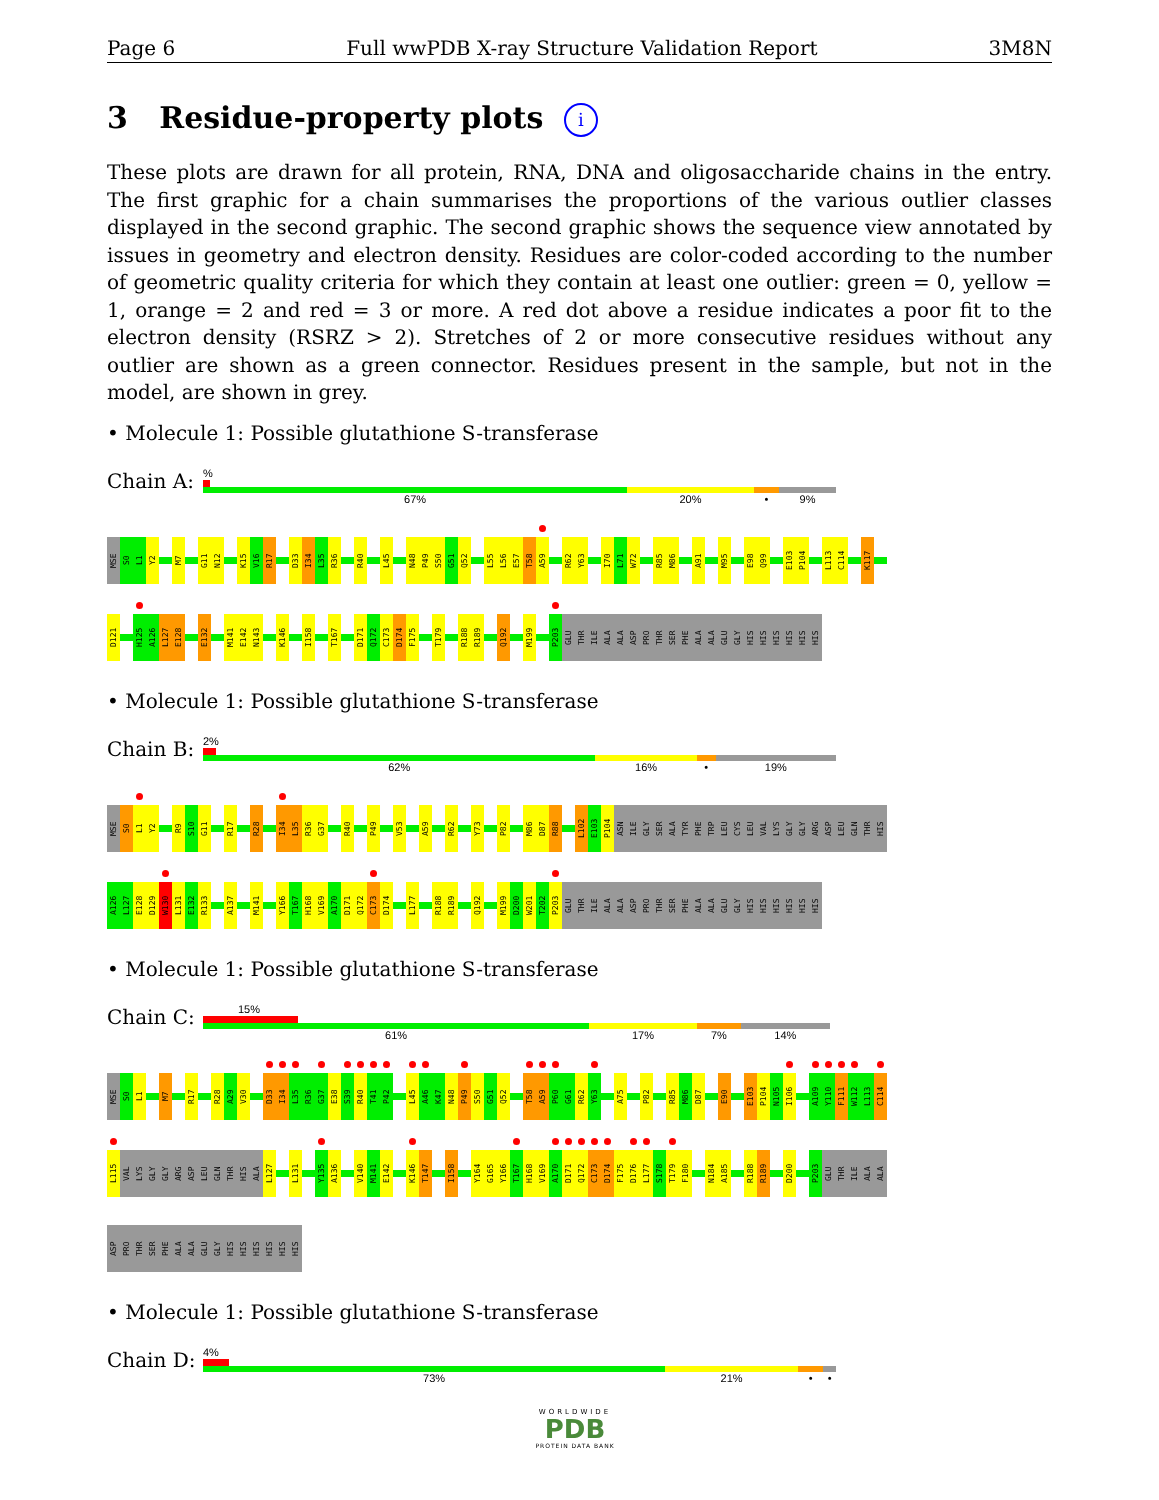Page 6 Full wwPDB X-ray Structure Validation Report 3M8N
3 Residue-property plots i
These plots are drawn for all protein, RNA, DNA and oligosaccharide chains in the entry. The first graphic for a chain summarises the proportions of the various outlier classes displayed in the second graphic. The second graphic shows the sequence view annotated by issues in geometry and electron density. Residues are color-coded according to the number of geometric quality criteria for which they contain at least one outlier: green = 0, yellow = 1, orange = 2 and red = 3 or more. A red dot above a residue indicates a poor fit to the electron density (RSRZ > 2). Stretches of 2 or more consecutive residues without any outlier are shown as a green connector. Residues present in the sample, but not in the model, are shown in grey.
• Molecule 1: Possible glutathione S-transferase
Chain A:
%
67% 20% • 9%
MSE S0 L1 Y2 M7 G11 N12 K15 V16 R17 D33 I34 L35 R36 R40 L45 N48 P49 S50 G51 Q52 L55 L56 E57 T58 A59 R62 Y63 I70 L71 W72 R85 M86 A91 M95 E98 Q99 E103 P104 L113 C114 K117
D121 H125 A126 L127 E128 E132 M141 E142 N143 K146 I158 T167 D171 Q172 C173 D174 F175 T179 R188 R189 Q192 M199 P203 GLU THR ILE ALA ALA ASP PRO THR SER PHE ALA ALA GLU GLY HIS HIS HIS HIS HIS HIS
• Molecule 1: Possible glutathione S-transferase
Chain B:
2%
62% 16% • 19%
MSE S0 L1 Y2 R9 S10 G11 R17 R28 I34 L35 R36 G37 R40 P49 V53 A59 R62 Y73 P82 M86 D87 R88 L102 E103 P104 ASN ILE GLY SER ALA TYR PHE TRP LEU CYS LEU VAL LYS GLY GLY ARG ASP LEU GLN THR HIS
A126 L127 E128 D129 W130 L131 E132 R133 A137 M141 Y166 T167 H168 V169 A170 D171 Q172 C173 D174 L177 R188 R189 Q192 M199 D200 W201 T202 P203 GLU THR ILE ALA ALA ASP PRO THR SER PHE ALA ALA GLU GLY HIS HIS HIS HIS HIS HIS
• Molecule 1: Possible glutathione S-transferase
Chain C:
15%
61% 17% 7% 14%
MSE S0 L1 M7 R17 R28 A29 V30 D33 I34 L35 R36 G37 E38 S39 R40 T41 P42 L45 A46 K47 N48 P49 S50 G51 Q52 T58 A59 P60 G61 R62 Y63 A75 P82 R85 M86 D87 E90 E103 P104 N105 I106 A109 Y110 F111 W112 L113 C114
L115 VAL LYS GLY GLY ARG ASP LEU GLN THR HIS ALA L127 L131 Y135 A136 V140 M141 E142 K146 T147 I158 Y164 G165 Y166 T167 H168 V169 A170 D171 Q172 C173 D174 F175 D176 L177 S178 T179 F180 N184 A185 R188 R189 D200 P203 GLU THR ILE ALA ALA
ASP PRO THR SER PHE ALA ALA GLU GLY HIS HIS HIS HIS HIS HIS
• Molecule 1: Possible glutathione S-transferase
Chain D:
4%
73% 21% • •
WORLDWIDE
PDB
PROTEIN DATA BANK